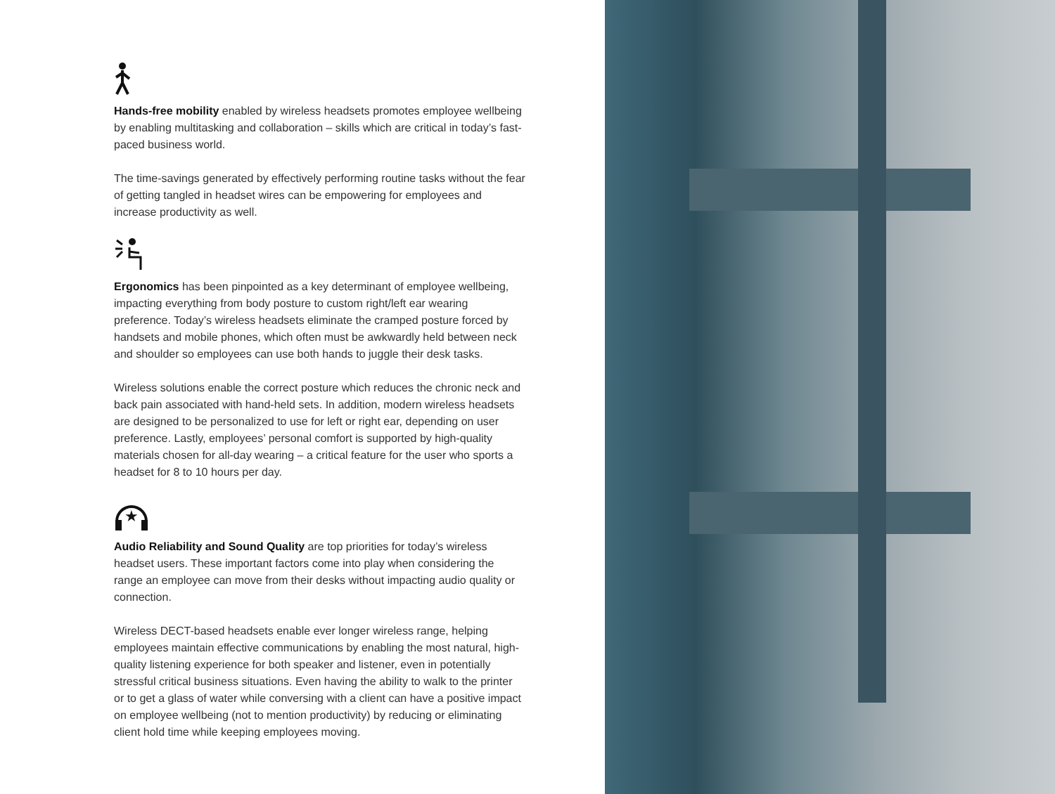Hands-free mobility enabled by wireless headsets promotes employee wellbeing by enabling multitasking and collaboration – skills which are critical in today’s fast-paced business world.
The time-savings generated by effectively performing routine tasks without the fear of getting tangled in headset wires can be empowering for employees and increase productivity as well.
Ergonomics has been pinpointed as a key determinant of employee wellbeing, impacting everything from body posture to custom right/left ear wearing preference. Today’s wireless headsets eliminate the cramped posture forced by handsets and mobile phones, which often must be awkwardly held between neck and shoulder so employees can use both hands to juggle their desk tasks.
Wireless solutions enable the correct posture which reduces the chronic neck and back pain associated with hand-held sets. In addition, modern wireless headsets are designed to be personalized to use for left or right ear, depending on user preference. Lastly, employees’ personal comfort is supported by high-quality materials chosen for all-day wearing – a critical feature for the user who sports a headset for 8 to 10 hours per day.
★
Audio Reliability and Sound Quality are top priorities for today’s wireless headset users. These important factors come into play when considering the range an employee can move from their desks without impacting audio quality or connection.
Wireless DECT-based headsets enable ever longer wireless range, helping employees maintain effective communications by enabling the most natural, high-quality listening experience for both speaker and listener, even in potentially stressful critical business situations. Even having the ability to walk to the printer or to get a glass of water while conversing with a client can have a positive impact on employee wellbeing (not to mention productivity) by reducing or eliminating client hold time while keeping employees moving.